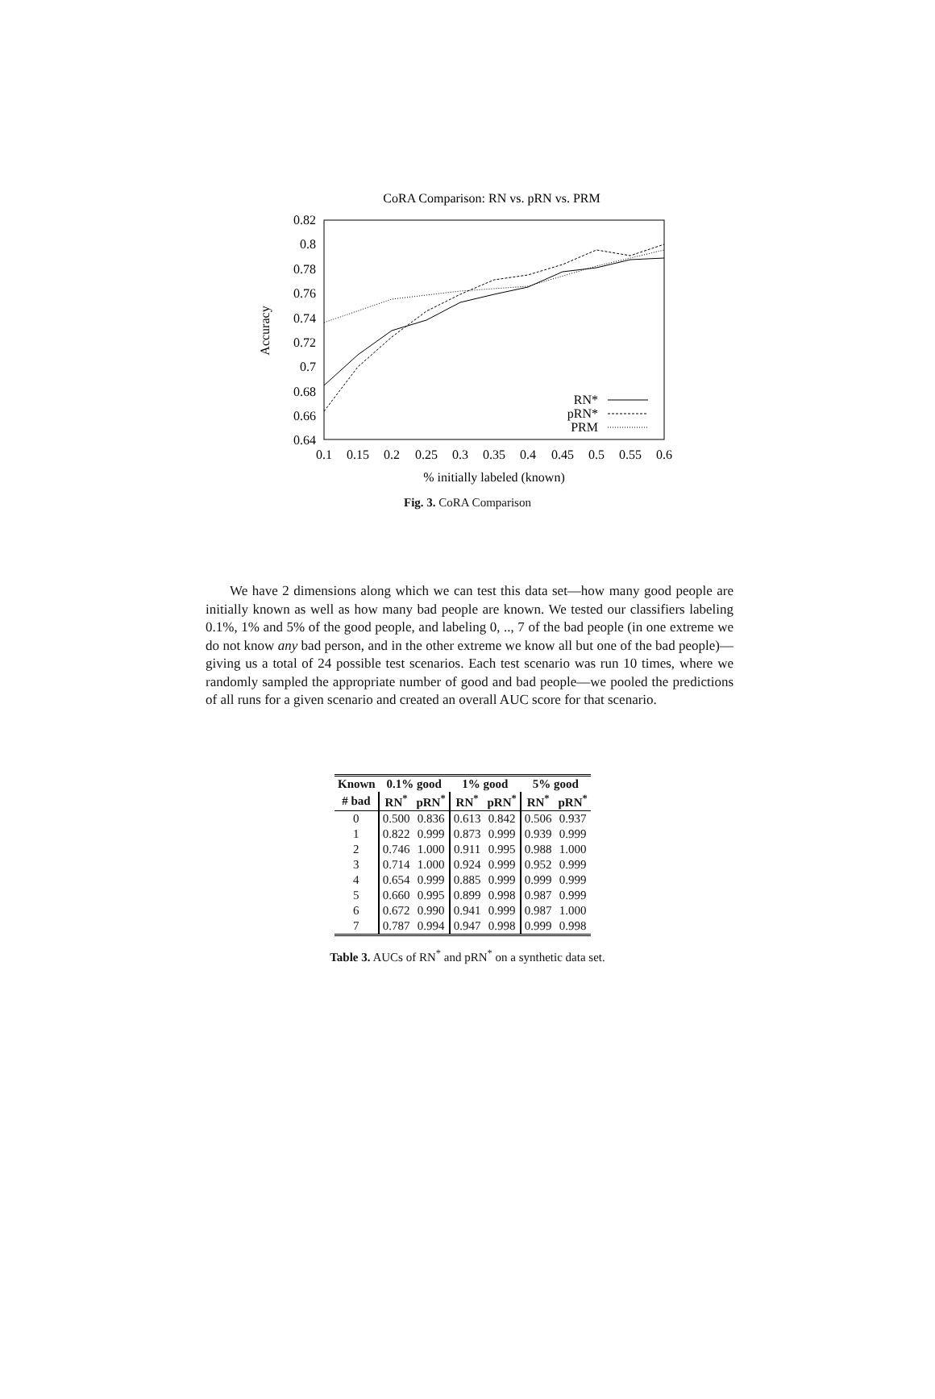CoRA Comparison: RN vs. pRN vs. PRM
0.82
0.8
0.78
0.76
0.74
0.72
0.7
0.68
0.66
0.64
0.1
0.15
0.2
0.25
0.3
0.35
0.4
0.45
0.5
0.55
0.6
% initially labeled (known)
Accuracy
RN*
pRN*
PRM
Fig. 3. CoRA Comparison
We have 2 dimensions along which we can test this data set—how many good people are initially known as well as how many bad people are known. We tested our classifiers labeling 0.1%, 1% and 5% of the good people, and labeling 0, .., 7 of the bad people (in one extreme we do not know any bad person, and in the other extreme we know all but one of the bad people)—giving us a total of 24 possible test scenarios. Each test scenario was run 10 times, where we randomly sampled the appropriate number of good and bad people—we pooled the predictions of all runs for a given scenario and created an overall AUC score for that scenario.
| Known | 0.1% good | | 1% good | | 5% good | |
| --- | --- | --- | --- | --- | --- | --- |
| # bad | RN<sup>*</sup> | pRN<sup>*</sup> | RN<sup>*</sup> | pRN<sup>*</sup> | RN<sup>*</sup> | pRN<sup>*</sup> |
| 0 | 0.500 | 0.836 | 0.613 | 0.842 | 0.506 | 0.937 |
| 1 | 0.822 | 0.999 | 0.873 | 0.999 | 0.939 | 0.999 |
| 2 | 0.746 | 1.000 | 0.911 | 0.995 | 0.988 | 1.000 |
| 3 | 0.714 | 1.000 | 0.924 | 0.999 | 0.952 | 0.999 |
| 4 | 0.654 | 0.999 | 0.885 | 0.999 | 0.999 | 0.999 |
| 5 | 0.660 | 0.995 | 0.899 | 0.998 | 0.987 | 0.999 |
| 6 | 0.672 | 0.990 | 0.941 | 0.999 | 0.987 | 1.000 |
| 7 | 0.787 | 0.994 | 0.947 | 0.998 | 0.999 | 0.998 |
Table 3. AUCs of RN<sup>*</sup> and pRN<sup>*</sup> on a synthetic data set.